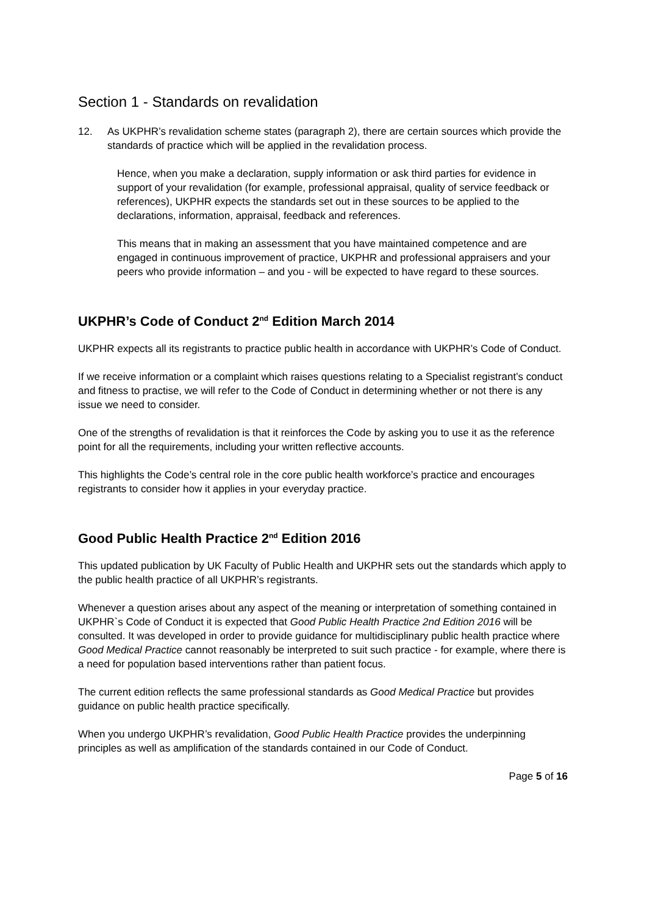Section 1 - Standards on revalidation
12. As UKPHR’s revalidation scheme states (paragraph 2), there are certain sources which provide the standards of practice which will be applied in the revalidation process.
Hence, when you make a declaration, supply information or ask third parties for evidence in support of your revalidation (for example, professional appraisal, quality of service feedback or references), UKPHR expects the standards set out in these sources to be applied to the declarations, information, appraisal, feedback and references.
This means that in making an assessment that you have maintained competence and are engaged in continuous improvement of practice, UKPHR and professional appraisers and your peers who provide information – and you - will be expected to have regard to these sources.
UKPHR’s Code of Conduct 2<sup>nd</sup> Edition March 2014
UKPHR expects all its registrants to practice public health in accordance with UKPHR’s Code of Conduct.
If we receive information or a complaint which raises questions relating to a Specialist registrant’s conduct and fitness to practise, we will refer to the Code of Conduct in determining whether or not there is any issue we need to consider.
One of the strengths of revalidation is that it reinforces the Code by asking you to use it as the reference point for all the requirements, including your written reflective accounts.
This highlights the Code’s central role in the core public health workforce’s practice and encourages registrants to consider how it applies in your everyday practice.
Good Public Health Practice 2<sup>nd</sup> Edition 2016
This updated publication by UK Faculty of Public Health and UKPHR sets out the standards which apply to the public health practice of all UKPHR’s registrants.
Whenever a question arises about any aspect of the meaning or interpretation of something contained in UKPHR`s Code of Conduct it is expected that Good Public Health Practice 2nd Edition 2016 will be consulted. It was developed in order to provide guidance for multidisciplinary public health practice where Good Medical Practice cannot reasonably be interpreted to suit such practice - for example, where there is a need for population based interventions rather than patient focus.
The current edition reflects the same professional standards as Good Medical Practice but provides guidance on public health practice specifically.
When you undergo UKPHR’s revalidation, Good Public Health Practice provides the underpinning principles as well as amplification of the standards contained in our Code of Conduct.
Page 5 of 16